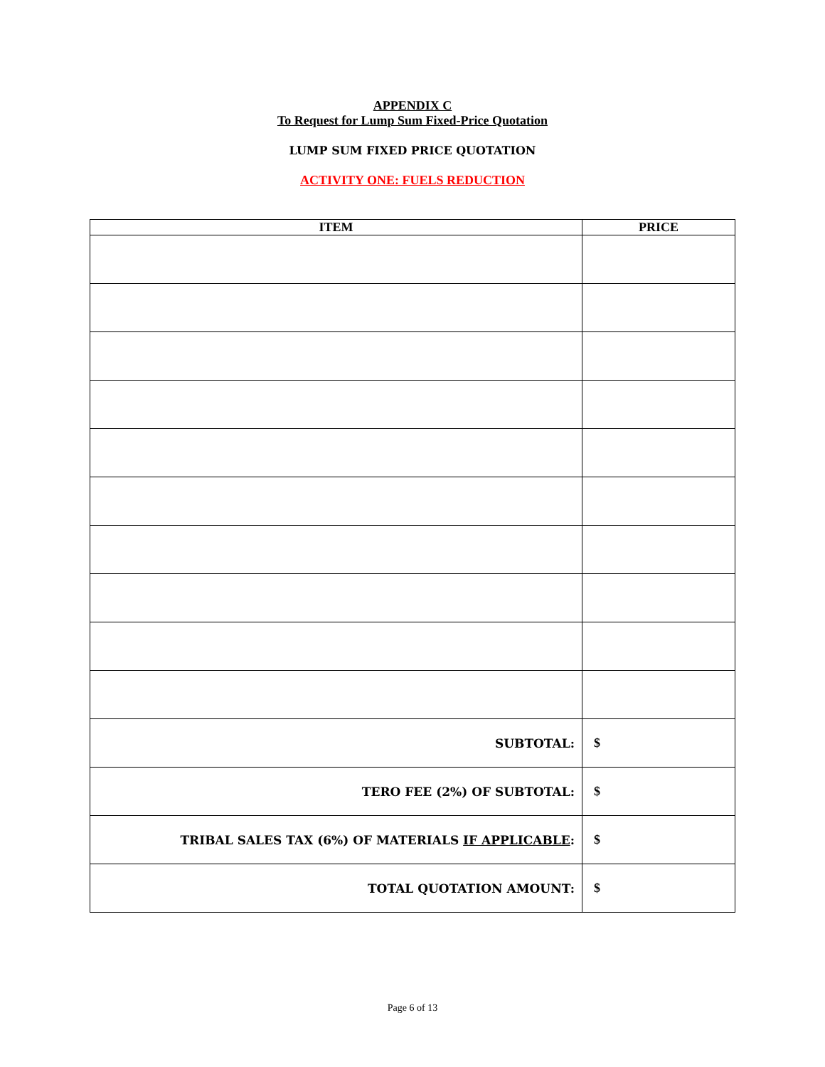APPENDIX C
To Request for Lump Sum Fixed-Price Quotation
LUMP SUM FIXED PRICE QUOTATION
ACTIVITY ONE: FUELS REDUCTION
| ITEM | PRICE |
| --- | --- |
| SUBTOTAL: | $ |
| TERO FEE (2%) OF SUBTOTAL: | $ |
| TRIBAL SALES TAX (6%) OF MATERIALS IF APPLICABLE : | $ |
| TOTAL QUOTATION AMOUNT: | $ |
Page 6 of 13